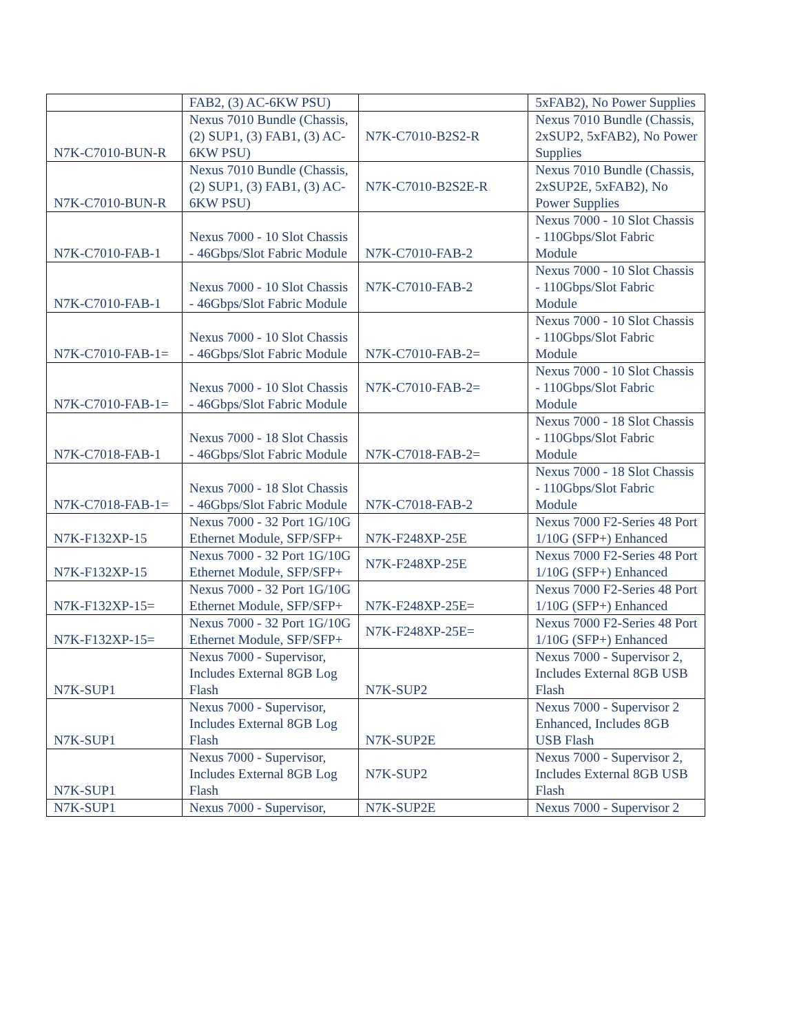| | FAB2, (3) AC-6KW PSU) | | 5xFAB2), No Power Supplies |
| N7K-C7010-BUN-R | Nexus 7010 Bundle (Chassis, (2) SUP1, (3) FAB1, (3) AC-6KW PSU) | N7K-C7010-B2S2-R | Nexus 7010 Bundle (Chassis, 2xSUP2, 5xFAB2), No Power Supplies |
| N7K-C7010-BUN-R | Nexus 7010 Bundle (Chassis, (2) SUP1, (3) FAB1, (3) AC-6KW PSU) | N7K-C7010-B2S2E-R | Nexus 7010 Bundle (Chassis, 2xSUP2E, 5xFAB2), No Power Supplies |
| N7K-C7010-FAB-1 | Nexus 7000 - 10 Slot Chassis - 46Gbps/Slot Fabric Module | N7K-C7010-FAB-2 | Nexus 7000 - 10 Slot Chassis - 110Gbps/Slot Fabric Module |
| N7K-C7010-FAB-1 | Nexus 7000 - 10 Slot Chassis - 46Gbps/Slot Fabric Module | N7K-C7010-FAB-2 | Nexus 7000 - 10 Slot Chassis - 110Gbps/Slot Fabric Module |
| N7K-C7010-FAB-1= | Nexus 7000 - 10 Slot Chassis - 46Gbps/Slot Fabric Module | N7K-C7010-FAB-2= | Nexus 7000 - 10 Slot Chassis - 110Gbps/Slot Fabric Module |
| N7K-C7010-FAB-1= | Nexus 7000 - 10 Slot Chassis - 46Gbps/Slot Fabric Module | N7K-C7010-FAB-2= | Nexus 7000 - 10 Slot Chassis - 110Gbps/Slot Fabric Module |
| N7K-C7018-FAB-1 | Nexus 7000 - 18 Slot Chassis - 46Gbps/Slot Fabric Module | N7K-C7018-FAB-2= | Nexus 7000 - 18 Slot Chassis - 110Gbps/Slot Fabric Module |
| N7K-C7018-FAB-1= | Nexus 7000 - 18 Slot Chassis - 46Gbps/Slot Fabric Module | N7K-C7018-FAB-2 | Nexus 7000 - 18 Slot Chassis - 110Gbps/Slot Fabric Module |
| N7K-F132XP-15 | Nexus 7000 - 32 Port 1G/10G Ethernet Module, SFP/SFP+ | N7K-F248XP-25E | Nexus 7000 F2-Series 48 Port 1/10G (SFP+) Enhanced |
| N7K-F132XP-15 | Nexus 7000 - 32 Port 1G/10G Ethernet Module, SFP/SFP+ | N7K-F248XP-25E | Nexus 7000 F2-Series 48 Port 1/10G (SFP+) Enhanced |
| N7K-F132XP-15= | Nexus 7000 - 32 Port 1G/10G Ethernet Module, SFP/SFP+ | N7K-F248XP-25E= | Nexus 7000 F2-Series 48 Port 1/10G (SFP+) Enhanced |
| N7K-F132XP-15= | Nexus 7000 - 32 Port 1G/10G Ethernet Module, SFP/SFP+ | N7K-F248XP-25E= | Nexus 7000 F2-Series 48 Port 1/10G (SFP+) Enhanced |
| N7K-SUP1 | Nexus 7000 - Supervisor, Includes External 8GB Log Flash | N7K-SUP2 | Nexus 7000 - Supervisor 2, Includes External 8GB USB Flash |
| N7K-SUP1 | Nexus 7000 - Supervisor, Includes External 8GB Log Flash | N7K-SUP2E | Nexus 7000 - Supervisor 2 Enhanced, Includes 8GB USB Flash |
| N7K-SUP1 | Nexus 7000 - Supervisor, Includes External 8GB Log Flash | N7K-SUP2 | Nexus 7000 - Supervisor 2, Includes External 8GB USB Flash |
| N7K-SUP1 | Nexus 7000 - Supervisor, | N7K-SUP2E | Nexus 7000 - Supervisor 2 |